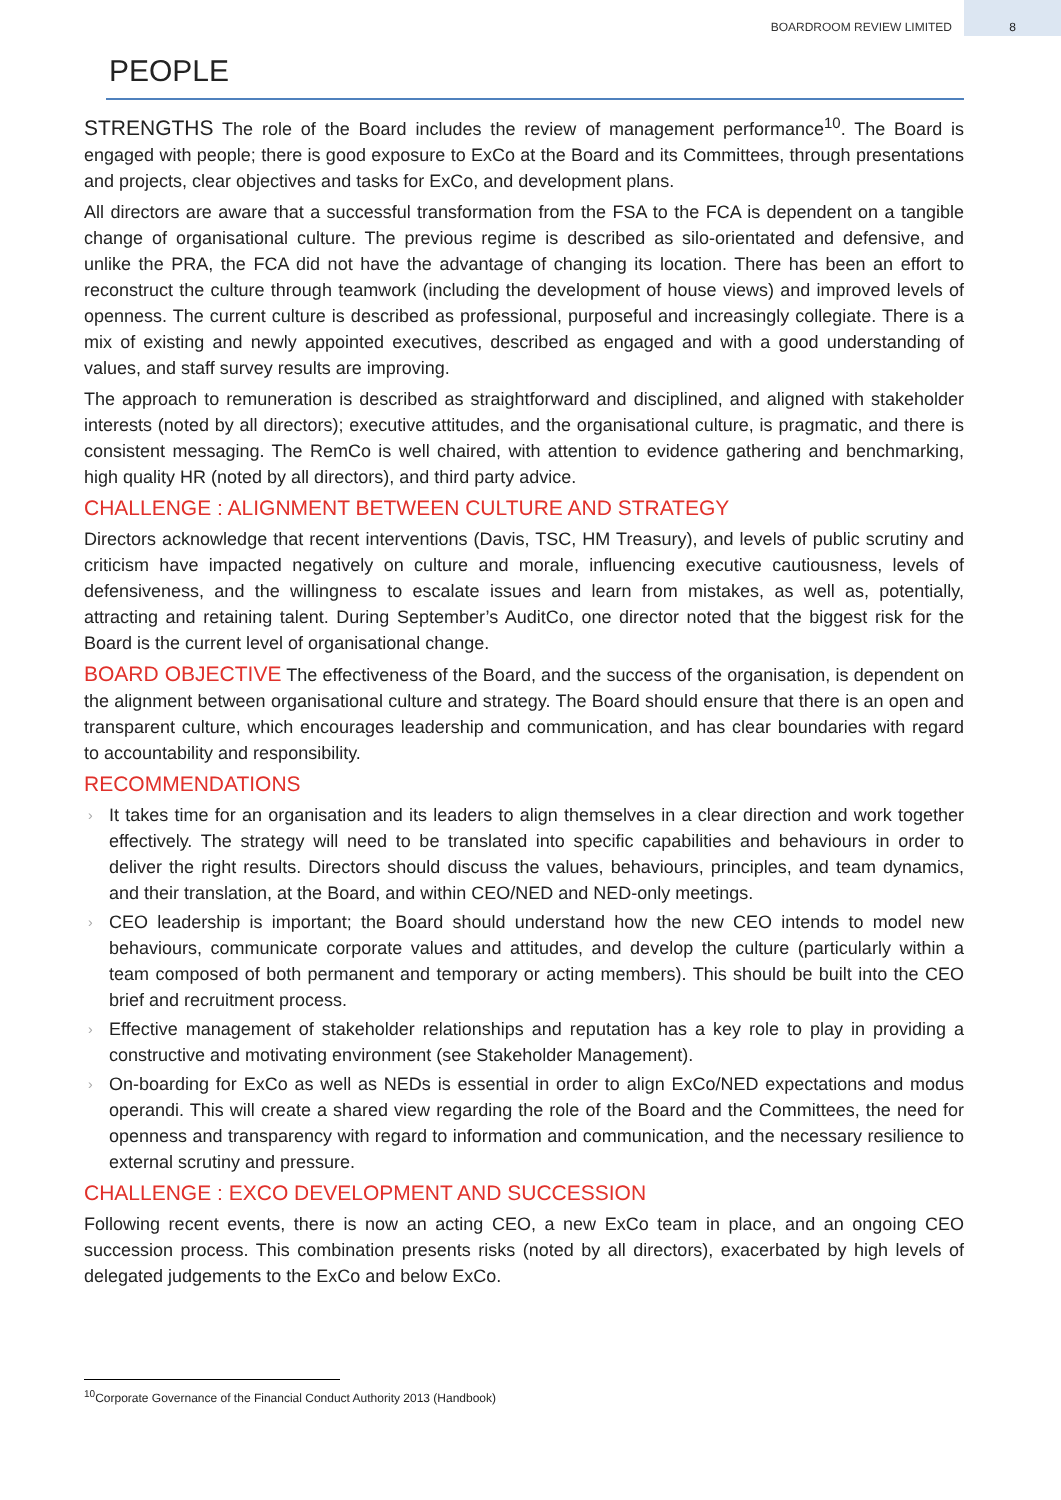BOARDROOM REVIEW LIMITED 8
PEOPLE
STRENGTHS The role of the Board includes the review of management performance<sup>10</sup>. The Board is engaged with people; there is good exposure to ExCo at the Board and its Committees, through presentations and projects, clear objectives and tasks for ExCo, and development plans.
All directors are aware that a successful transformation from the FSA to the FCA is dependent on a tangible change of organisational culture. The previous regime is described as silo-orientated and defensive, and unlike the PRA, the FCA did not have the advantage of changing its location. There has been an effort to reconstruct the culture through teamwork (including the development of house views) and improved levels of openness. The current culture is described as professional, purposeful and increasingly collegiate. There is a mix of existing and newly appointed executives, described as engaged and with a good understanding of values, and staff survey results are improving.
The approach to remuneration is described as straightforward and disciplined, and aligned with stakeholder interests (noted by all directors); executive attitudes, and the organisational culture, is pragmatic, and there is consistent messaging. The RemCo is well chaired, with attention to evidence gathering and benchmarking, high quality HR (noted by all directors), and third party advice.
CHALLENGE : ALIGNMENT BETWEEN CULTURE AND STRATEGY
Directors acknowledge that recent interventions (Davis, TSC, HM Treasury), and levels of public scrutiny and criticism have impacted negatively on culture and morale, influencing executive cautiousness, levels of defensiveness, and the willingness to escalate issues and learn from mistakes, as well as, potentially, attracting and retaining talent. During September’s AuditCo, one director noted that the biggest risk for the Board is the current level of organisational change.
BOARD OBJECTIVE The effectiveness of the Board, and the success of the organisation, is dependent on the alignment between organisational culture and strategy. The Board should ensure that there is an open and transparent culture, which encourages leadership and communication, and has clear boundaries with regard to accountability and responsibility.
RECOMMENDATIONS
› It takes time for an organisation and its leaders to align themselves in a clear direction and work together effectively. The strategy will need to be translated into specific capabilities and behaviours in order to deliver the right results. Directors should discuss the values, behaviours, principles, and team dynamics, and their translation, at the Board, and within CEO/NED and NED-only meetings.
› CEO leadership is important; the Board should understand how the new CEO intends to model new behaviours, communicate corporate values and attitudes, and develop the culture (particularly within a team composed of both permanent and temporary or acting members). This should be built into the CEO brief and recruitment process.
› Effective management of stakeholder relationships and reputation has a key role to play in providing a constructive and motivating environment (see Stakeholder Management).
› On-boarding for ExCo as well as NEDs is essential in order to align ExCo/NED expectations and modus operandi. This will create a shared view regarding the role of the Board and the Committees, the need for openness and transparency with regard to information and communication, and the necessary resilience to external scrutiny and pressure.
CHALLENGE : EXCO DEVELOPMENT AND SUCCESSION
Following recent events, there is now an acting CEO, a new ExCo team in place, and an ongoing CEO succession process. This combination presents risks (noted by all directors), exacerbated by high levels of delegated judgements to the ExCo and below ExCo.
<sup>10</sup> Corporate Governance of the Financial Conduct Authority 2013 (Handbook)